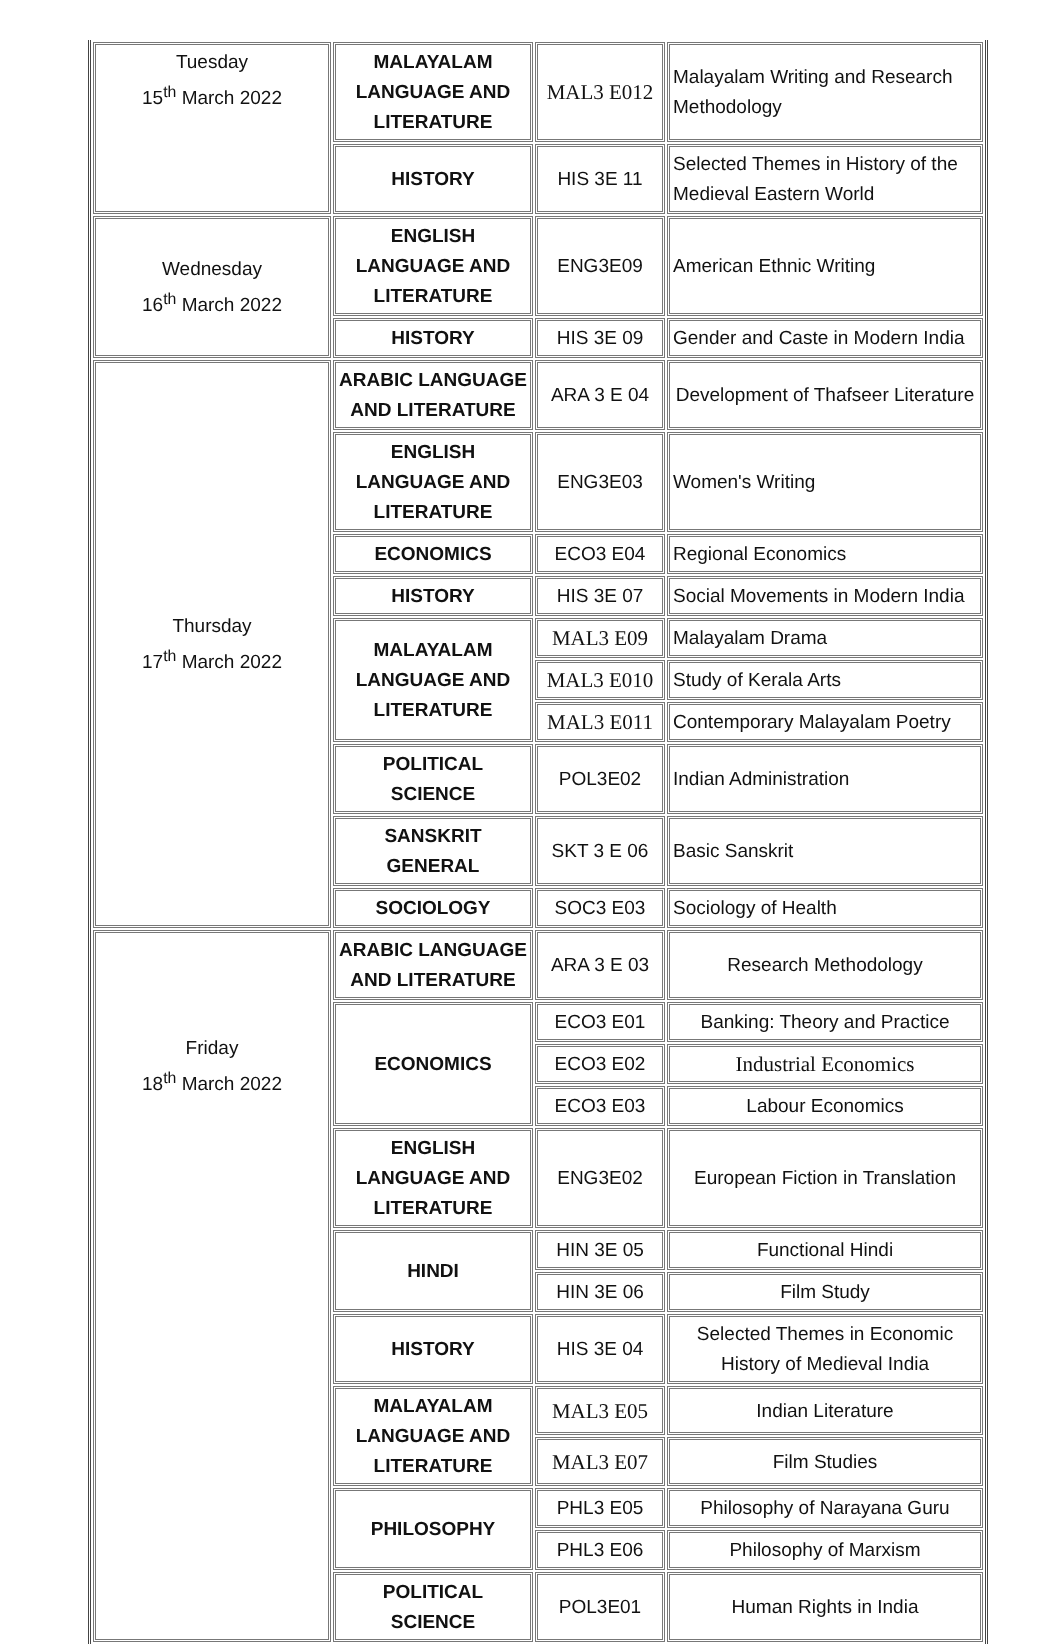| Tuesday 15<sup>th</sup> March 2022 | MALAYALAM LANGUAGE AND LITERATURE | MAL3 E012 | Malayalam Writing and Research Methodology |
| | HISTORY | HIS 3E 11 | Selected Themes in History of the Medieval Eastern World |
| Wednesday 16<sup>th</sup> March 2022 | ENGLISH LANGUAGE AND LITERATURE | ENG3E09 | American Ethnic Writing |
| | HISTORY | HIS 3E 09 | Gender and Caste in Modern India |
| Thursday 17<sup>th</sup> March 2022 | ARABIC LANGUAGE AND LITERATURE | ARA 3 E 04 | Development of Thafseer Literature |
| | ENGLISH LANGUAGE AND LITERATURE | ENG3E03 | Women's Writing |
| | ECONOMICS | ECO3 E04 | Regional Economics |
| | HISTORY | HIS 3E 07 | Social Movements in Modern India |
| | MALAYALAM LANGUAGE AND LITERATURE | MAL3 E09 | Malayalam Drama |
| | | MAL3 E010 | Study of Kerala Arts |
| | | MAL3 E011 | Contemporary Malayalam Poetry |
| | POLITICAL SCIENCE | POL3E02 | Indian Administration |
| | SANSKRIT GENERAL | SKT 3 E 06 | Basic Sanskrit |
| | SOCIOLOGY | SOC3 E03 | Sociology of Health |
| Friday 18<sup>th</sup> March 2022 | ARABIC LANGUAGE AND LITERATURE | ARA 3 E 03 | Research Methodology |
| | ECONOMICS | ECO3 E01 | Banking: Theory and Practice |
| | | ECO3 E02 | Industrial Economics |
| | | ECO3 E03 | Labour Economics |
| | ENGLISH LANGUAGE AND LITERATURE | ENG3E02 | European Fiction in Translation |
| | HINDI | HIN 3E 05 | Functional Hindi |
| | | HIN 3E 06 | Film Study |
| | HISTORY | HIS 3E 04 | Selected Themes in Economic History of Medieval India |
| | MALAYALAM LANGUAGE AND LITERATURE | MAL3 E05 | Indian Literature |
| | | MAL3 E07 | Film Studies |
| | PHILOSOPHY | PHL3 E05 | Philosophy of Narayana Guru |
| | | PHL3 E06 | Philosophy of Marxism |
| | POLITICAL SCIENCE | POL3E01 | Human Rights in India |